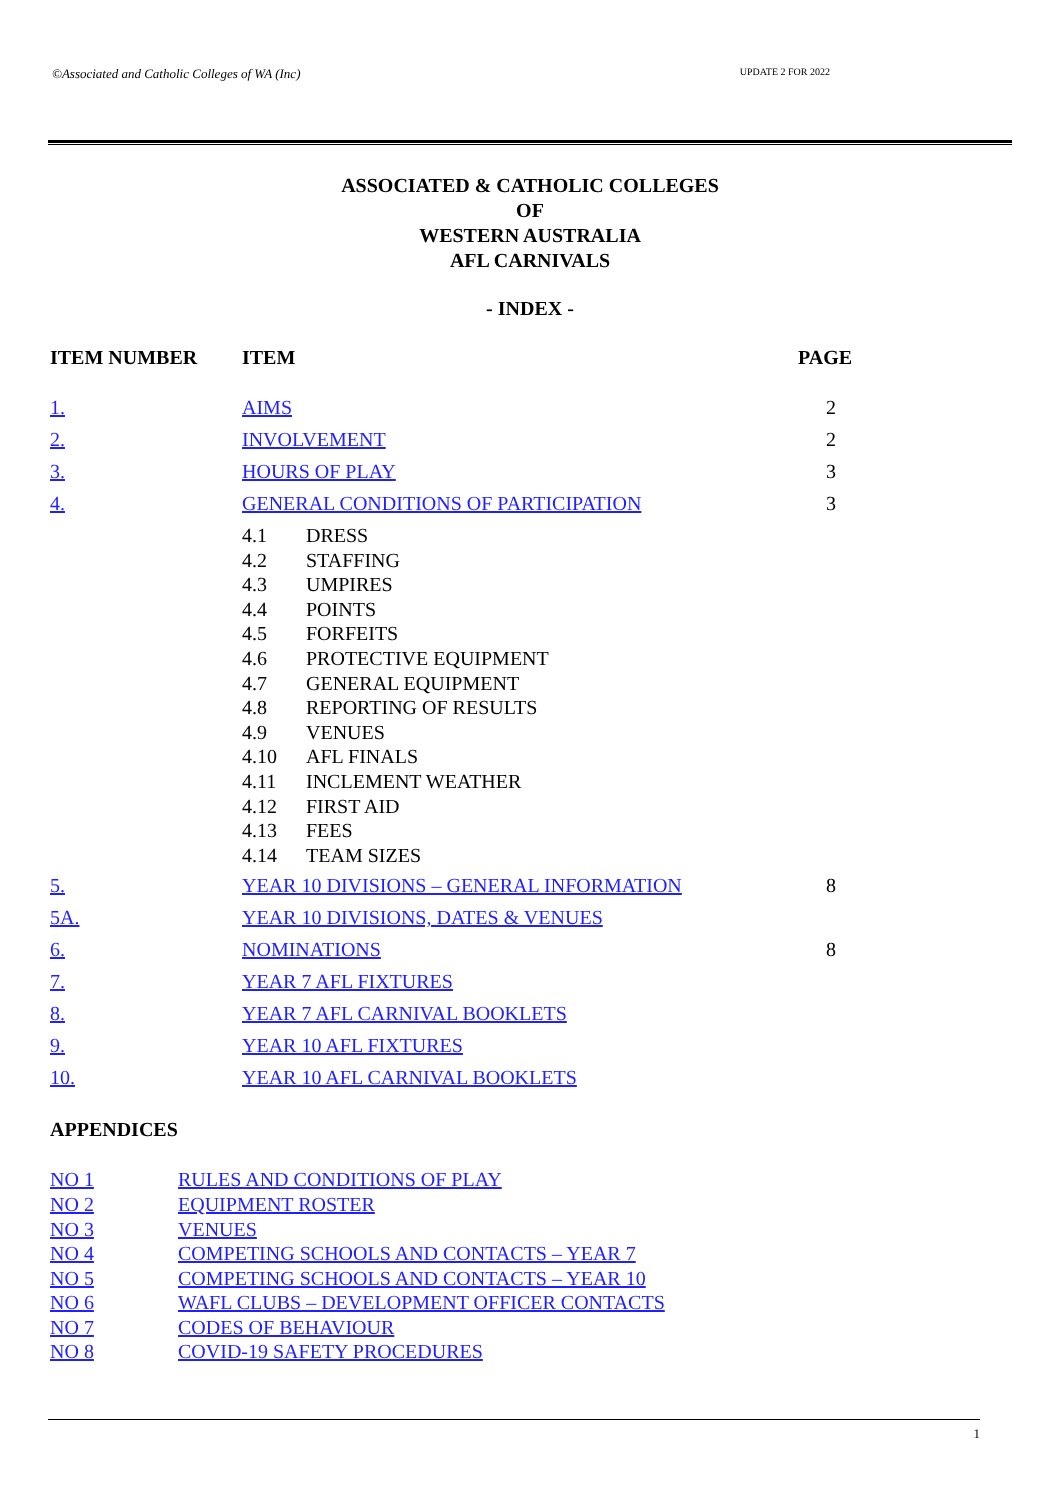©Associated and Catholic Colleges of WA (Inc) UPDATE 2 FOR 2022
ASSOCIATED & CATHOLIC COLLEGES
OF
WESTERN AUSTRALIA
AFL CARNIVALS
- INDEX -
| ITEM NUMBER | ITEM | PAGE |
| --- | --- | --- |
| 1. | AIMS | 2 |
| 2. | INVOLVEMENT | 2 |
| 3. | HOURS OF PLAY | 3 |
| 4. | GENERAL CONDITIONS OF PARTICIPATION | 3 |
| | 4.1 | DRESS |
| | 4.2 | STAFFING |
| | 4.3 | UMPIRES |
| | 4.4 | POINTS |
| | 4.5 | FORFEITS |
| | 4.6 | PROTECTIVE EQUIPMENT |
| | 4.7 | GENERAL EQUIPMENT |
| | 4.8 | REPORTING OF RESULTS |
| | 4.9 | VENUES |
| | 4.10 | AFL FINALS |
| | 4.11 | INCLEMENT WEATHER |
| | 4.12 | FIRST AID |
| | 4.13 | FEES |
| | 4.14 | TEAM SIZES |
| 5. | YEAR 10 DIVISIONS – GENERAL INFORMATION | 8 |
| 5A. | YEAR 10 DIVISIONS, DATES & VENUES | |
| 6. | NOMINATIONS | 8 |
| 7. | YEAR 7 AFL FIXTURES | |
| 8. | YEAR 7 AFL CARNIVAL BOOKLETS | |
| 9. | YEAR 10 AFL FIXTURES | |
| 10. | YEAR 10 AFL CARNIVAL BOOKLETS | |
APPENDICES
NO 1 RULES AND CONDITIONS OF PLAY
NO 2 EQUIPMENT ROSTER
NO 3 VENUES
NO 4 COMPETING SCHOOLS AND CONTACTS – YEAR 7
NO 5 COMPETING SCHOOLS AND CONTACTS – YEAR 10
NO 6 WAFL CLUBS – DEVELOPMENT OFFICER CONTACTS
NO 7 CODES OF BEHAVIOUR
NO 8 COVID-19 SAFETY PROCEDURES
1